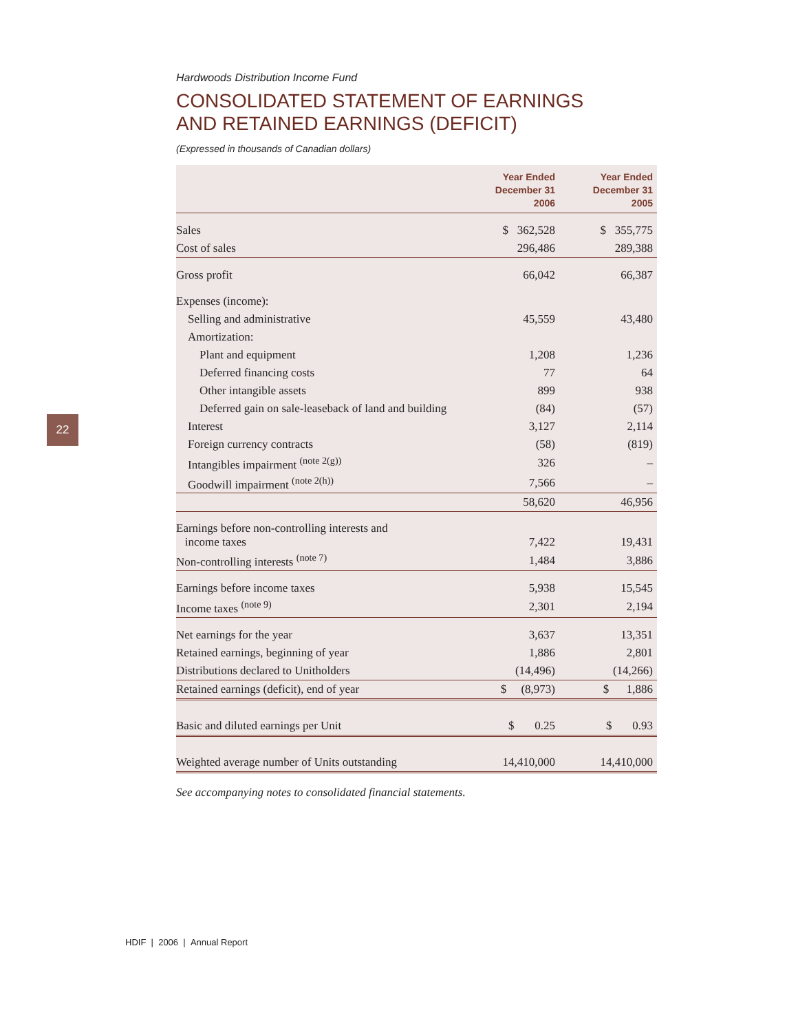22
Hardwoods Distribution Income Fund
CONSOLIDATED STATEMENT OF EARNINGS
AND RETAINED EARNINGS (DEFICIT)
(Expressed in thousands of Canadian dollars)
| | Year Ended December 31 2006 | Year Ended December 31 2005 |
| --- | --- | --- |
| Sales | $ 362,528 | $ 355,775 |
| Cost of sales | 296,486 | 289,388 |
| Gross profit | 66,042 | 66,387 |
| Expenses (income): | | |
| Selling and administrative | 45,559 | 43,480 |
| Amortization: | | |
| Plant and equipment | 1,208 | 1,236 |
| Deferred financing costs | 77 | 64 |
| Other intangible assets | 899 | 938 |
| Deferred gain on sale-leaseback of land and building | (84) | (57) |
| Interest | 3,127 | 2,114 |
| Foreign currency contracts | (58) | (819) |
| Intangibles impairment <sup>(note 2(g))</sup> | 326 | – |
| Goodwill impairment <sup>(note 2(h))</sup> | 7,566 | – |
| | 58,620 | 46,956 |
| Earnings before non-controlling interests and income taxes | 7,422 | 19,431 |
| Non-controlling interests <sup>(note 7)</sup> | 1,484 | 3,886 |
| Earnings before income taxes | 5,938 | 15,545 |
| Income taxes <sup>(note 9)</sup> | 2,301 | 2,194 |
| Net earnings for the year | 3,637 | 13,351 |
| Retained earnings, beginning of year | 1,886 | 2,801 |
| Distributions declared to Unitholders | (14,496) | (14,266) |
| Retained earnings (deficit), end of year | $ (8,973) | $ 1,886 |
| Basic and diluted earnings per Unit | $ 0.25 | $ 0.93 |
| Weighted average number of Units outstanding | 14,410,000 | 14,410,000 |
See accompanying notes to consolidated financial statements.
HDIF | 2006 | Annual Report